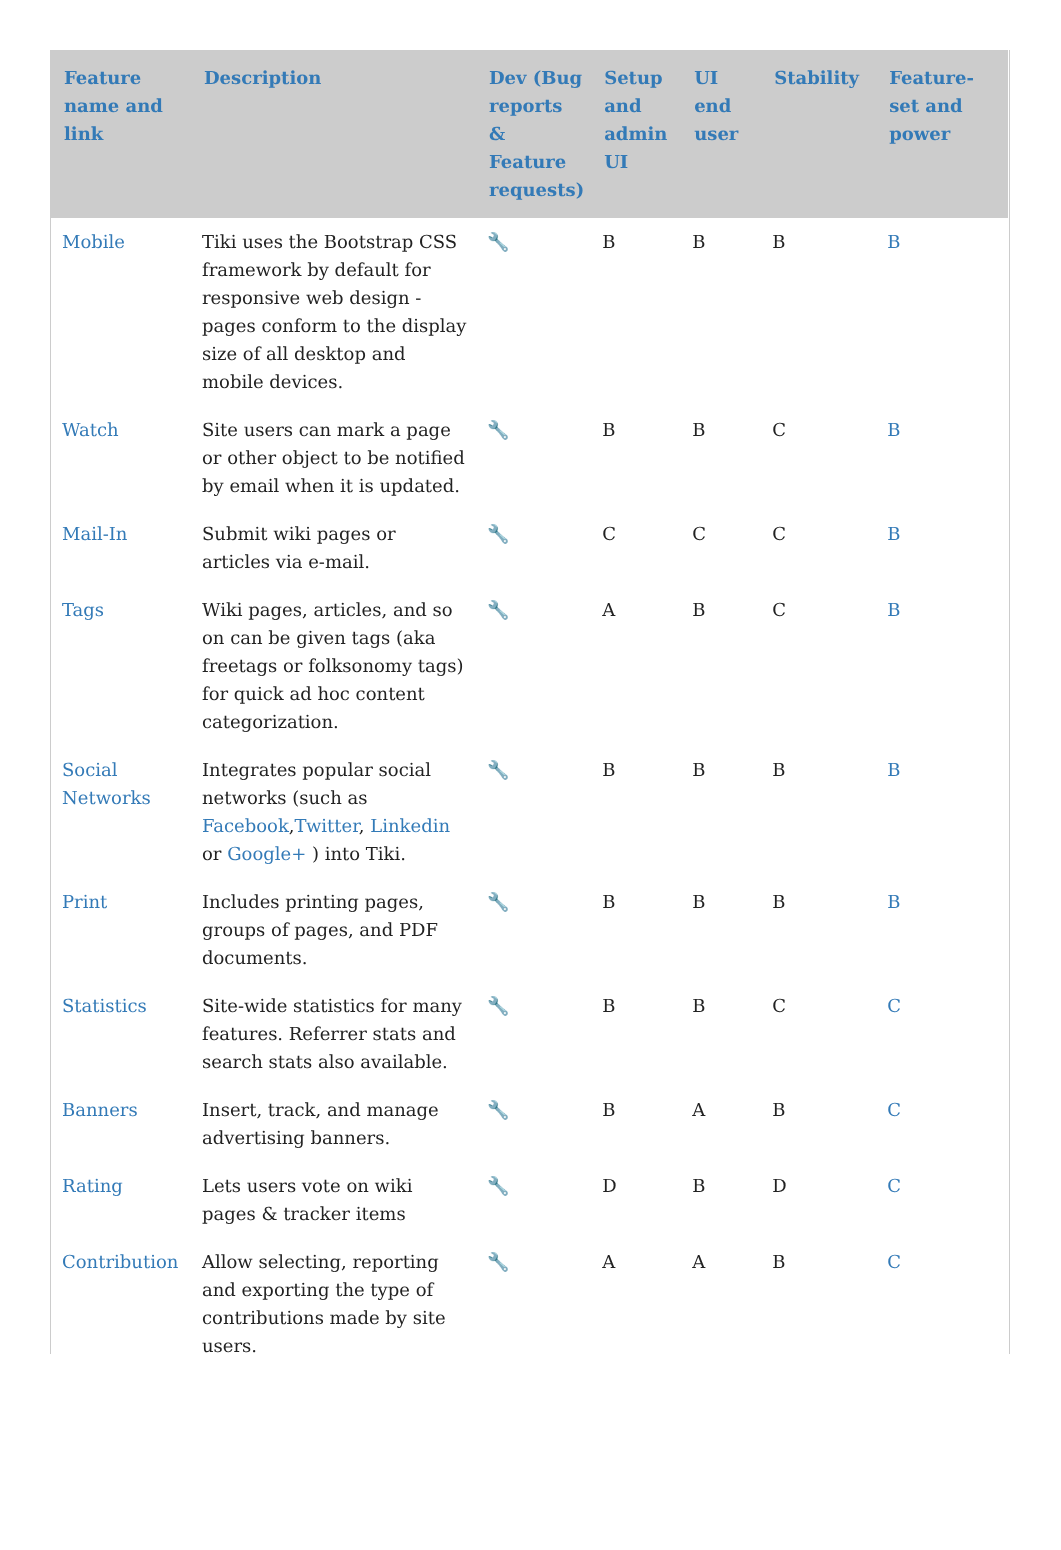| Feature name and link | Description | Dev (Bug reports & Feature requests) | Setup and admin UI | UI end user | Stability | Feature-set and power |
| --- | --- | --- | --- | --- | --- | --- |
| Mobile | Tiki uses the Bootstrap CSS framework by default for responsive web design - pages conform to the display size of all desktop and mobile devices. | 🔧 | B | B | B | B |
| Watch | Site users can mark a page or other object to be notified by email when it is updated. | 🔧 | B | B | C | B |
| Mail-In | Submit wiki pages or articles via e-mail. | 🔧 | C | C | C | B |
| Tags | Wiki pages, articles, and so on can be given tags (aka freetags or folksonomy tags) for quick ad hoc content categorization. | 🔧 | A | B | C | B |
| Social Networks | Integrates popular social networks (such as Facebook , Twitter , Linkedin or Google+ ) into Tiki. | 🔧 | B | B | B | B |
| Print | Includes printing pages, groups of pages, and PDF documents. | 🔧 | B | B | B | B |
| Statistics | Site-wide statistics for many features. Referrer stats and search stats also available. | 🔧 | B | B | C | C |
| Banners | Insert, track, and manage advertising banners. | 🔧 | B | A | B | C |
| Rating | Lets users vote on wiki pages & tracker items | 🔧 | D | B | D | C |
| Contribution | Allow selecting, reporting and exporting the type of contributions made by site users. | 🔧 | A | A | B | C |